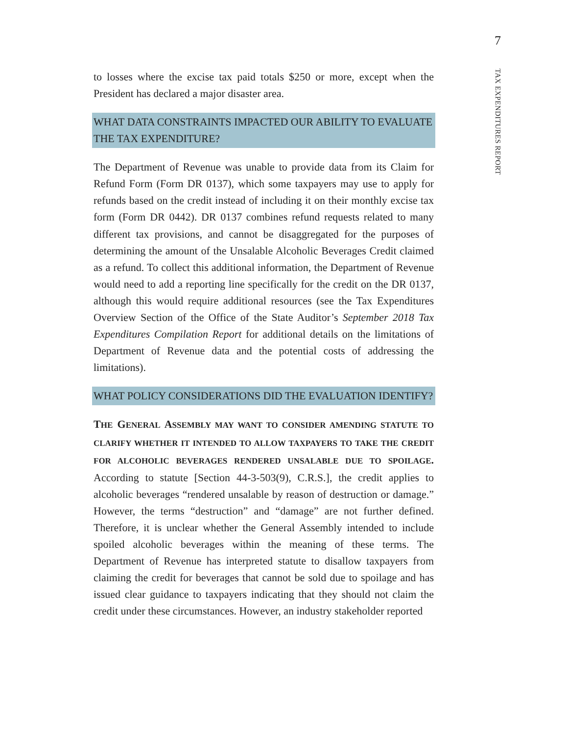7
TAX EXPENDITURES REPORT
to losses where the excise tax paid totals $250 or more, except when the President has declared a major disaster area.
WHAT DATA CONSTRAINTS IMPACTED OUR ABILITY TO EVALUATE THE TAX EXPENDITURE?
The Department of Revenue was unable to provide data from its Claim for Refund Form (Form DR 0137), which some taxpayers may use to apply for refunds based on the credit instead of including it on their monthly excise tax form (Form DR 0442). DR 0137 combines refund requests related to many different tax provisions, and cannot be disaggregated for the purposes of determining the amount of the Unsalable Alcoholic Beverages Credit claimed as a refund. To collect this additional information, the Department of Revenue would need to add a reporting line specifically for the credit on the DR 0137, although this would require additional resources (see the Tax Expenditures Overview Section of the Office of the State Auditor’s September 2018 Tax Expenditures Compilation Report for additional details on the limitations of Department of Revenue data and the potential costs of addressing the limitations).
WHAT POLICY CONSIDERATIONS DID THE EVALUATION IDENTIFY?
THE GENERAL ASSEMBLY MAY WANT TO CONSIDER AMENDING STATUTE TO CLARIFY WHETHER IT INTENDED TO ALLOW TAXPAYERS TO TAKE THE CREDIT FOR ALCOHOLIC BEVERAGES RENDERED UNSALABLE DUE TO SPOILAGE. According to statute [Section 44-3-503(9), C.R.S.], the credit applies to alcoholic beverages “rendered unsalable by reason of destruction or damage.” However, the terms “destruction” and “damage” are not further defined. Therefore, it is unclear whether the General Assembly intended to include spoiled alcoholic beverages within the meaning of these terms. The Department of Revenue has interpreted statute to disallow taxpayers from claiming the credit for beverages that cannot be sold due to spoilage and has issued clear guidance to taxpayers indicating that they should not claim the credit under these circumstances. However, an industry stakeholder reported